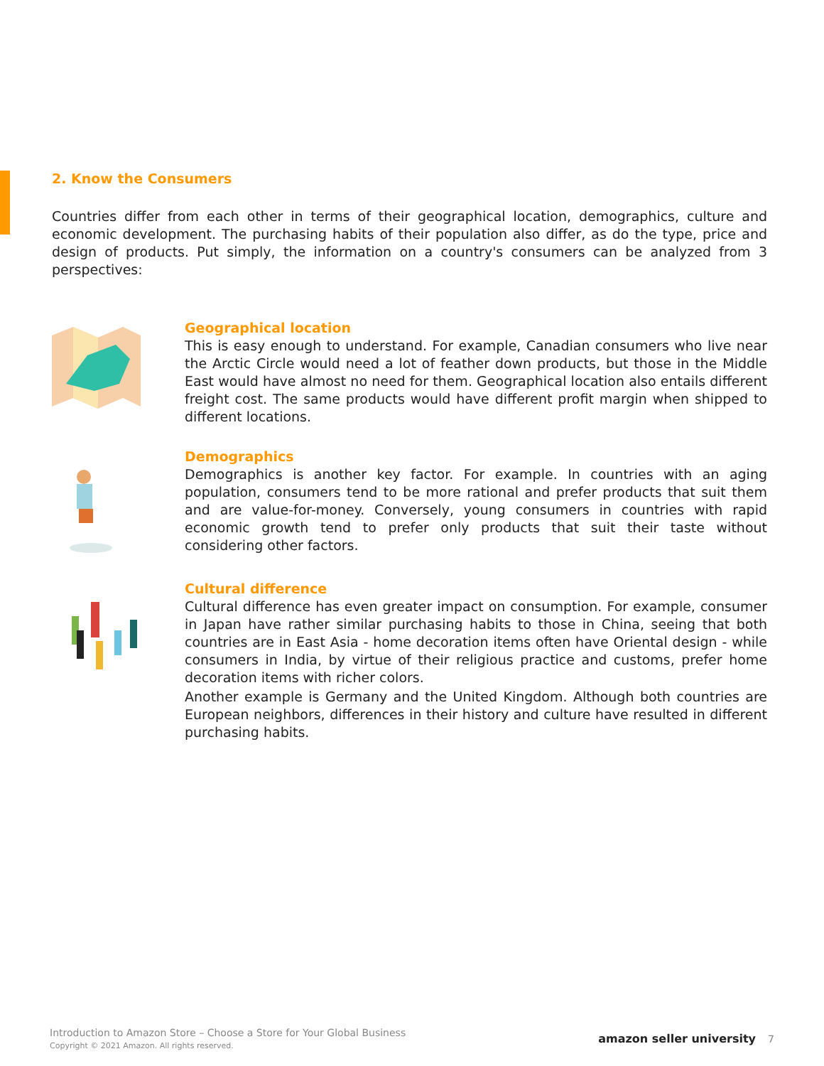2. Know the Consumers
Countries differ from each other in terms of their geographical location, demographics, culture and economic development. The purchasing habits of their population also differ, as do the type, price and design of products. Put simply, the information on a country's consumers can be analyzed from 3 perspectives:
Geographical location
This is easy enough to understand. For example, Canadian consumers who live near the Arctic Circle would need a lot of feather down products, but those in the Middle East would have almost no need for them. Geographical location also entails different freight cost. The same products would have different profit margin when shipped to different locations.
Demographics
Demographics is another key factor. For example. In countries with an aging population, consumers tend to be more rational and prefer products that suit them and are value-for-money. Conversely, young consumers in countries with rapid economic growth tend to prefer only products that suit their taste without considering other factors.
Cultural difference
Cultural difference has even greater impact on consumption. For example, consumer in Japan have rather similar purchasing habits to those in China, seeing that both countries are in East Asia - home decoration items often have Oriental design - while consumers in India, by virtue of their religious practice and customs, prefer home decoration items with richer colors.
Another example is Germany and the United Kingdom. Although both countries are European neighbors, differences in their history and culture have resulted in different purchasing habits.
Introduction to Amazon Store – Choose a Store for Your Global Business
Copyright © 2021 Amazon. All rights reserved.
amazon seller university 7